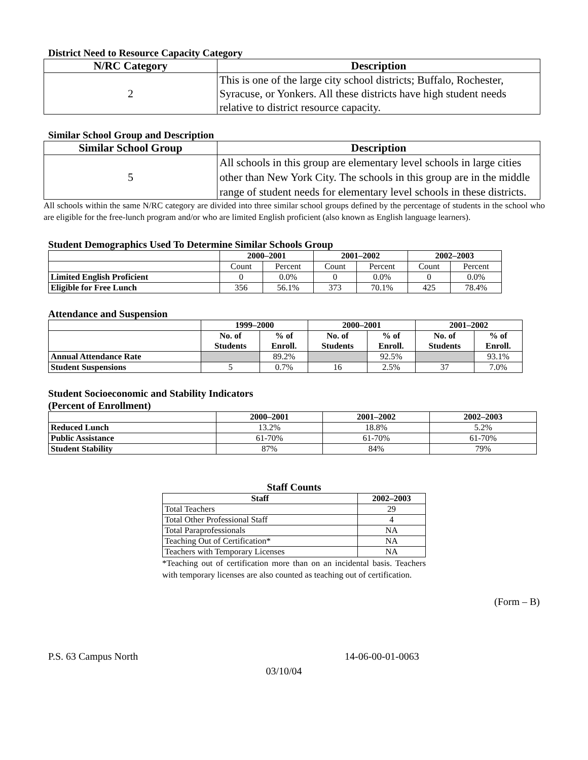District Need to Resource Capacity Category
| N/RC Category | Description |
| --- | --- |
| 2 | This is one of the large city school districts; Buffalo, Rochester, Syracuse, or Yonkers. All these districts have high student needs relative to district resource capacity. |
Similar School Group and Description
| Similar School Group | Description |
| --- | --- |
| 5 | All schools in this group are elementary level schools in large cities other than New York City. The schools in this group are in the middle range of student needs for elementary level schools in these districts. |
All schools within the same N/RC category are divided into three similar school groups defined by the percentage of students in the school who are eligible for the free-lunch program and/or who are limited English proficient (also known as English language learners).
Student Demographics Used To Determine Similar Schools Group
| | 2000–2001 | | 2001–2002 | | 2002–2003 | |
| --- | --- | --- | --- | --- | --- | --- |
| | Count | Percent | Count | Percent | Count | Percent |
| Limited English Proficient | 0 | 0.0% | 0 | 0.0% | 0 | 0.0% |
| Eligible for Free Lunch | 356 | 56.1% | 373 | 70.1% | 425 | 78.4% |
Attendance and Suspension
| | 1999–2000 | | 2000–2001 | | 2001–2002 | |
| --- | --- | --- | --- | --- | --- | --- |
| | No. of Students | % of Enroll. | No. of Students | % of Enroll. | No. of Students | % of Enroll. |
| Annual Attendance Rate | | 89.2% | | 92.5% | | 93.1% |
| Student Suspensions | 5 | 0.7% | 16 | 2.5% | 37 | 7.0% |
Student Socioeconomic and Stability Indicators
(Percent of Enrollment)
| | 2000–2001 | 2001–2002 | 2002–2003 |
| --- | --- | --- | --- |
| Reduced Lunch | 13.2% | 18.8% | 5.2% |
| Public Assistance | 61-70% | 61-70% | 61-70% |
| Student Stability | 87% | 84% | 79% |
Staff Counts
| Staff | 2002–2003 |
| --- | --- |
| Total Teachers | 29 |
| Total Other Professional Staff | 4 |
| Total Paraprofessionals | NA |
| Teaching Out of Certification* | NA |
| Teachers with Temporary Licenses | NA |
*Teaching out of certification more than on an incidental basis. Teachers with temporary licenses are also counted as teaching out of certification.
(Form – B)
P.S. 63 Campus North 14-06-00-01-0063
03/10/04